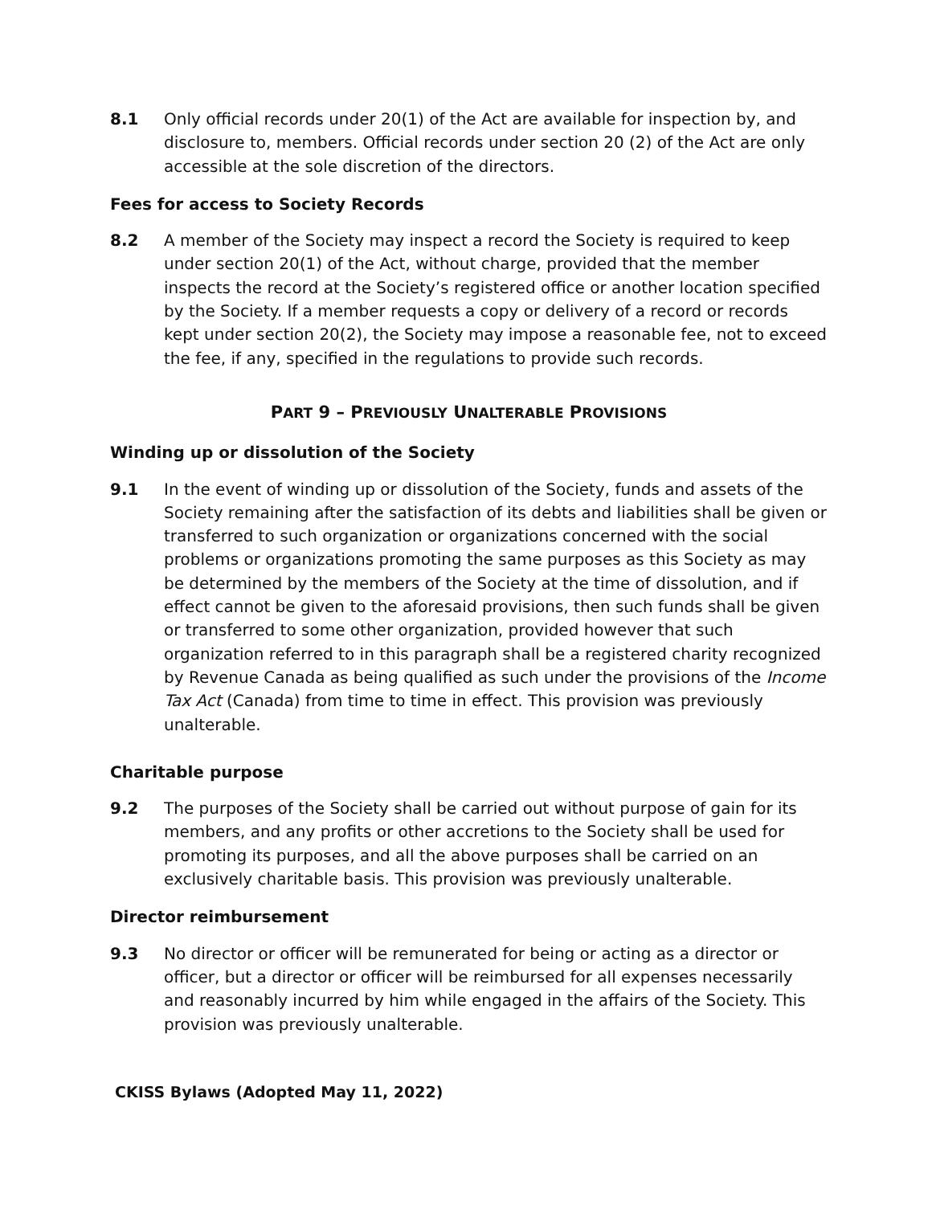8.1 Only official records under 20(1) of the Act are available for inspection by, and disclosure to, members. Official records under section 20 (2) of the Act are only accessible at the sole discretion of the directors.
Fees for access to Society Records
8.2 A member of the Society may inspect a record the Society is required to keep under section 20(1) of the Act, without charge, provided that the member inspects the record at the Society’s registered office or another location specified by the Society. If a member requests a copy or delivery of a record or records kept under section 20(2), the Society may impose a reasonable fee, not to exceed the fee, if any, specified in the regulations to provide such records.
PART 9 – PREVIOUSLY UNALTERABLE PROVISIONS
Winding up or dissolution of the Society
9.1 In the event of winding up or dissolution of the Society, funds and assets of the Society remaining after the satisfaction of its debts and liabilities shall be given or transferred to such organization or organizations concerned with the social problems or organizations promoting the same purposes as this Society as may be determined by the members of the Society at the time of dissolution, and if effect cannot be given to the aforesaid provisions, then such funds shall be given or transferred to some other organization, provided however that such organization referred to in this paragraph shall be a registered charity recognized by Revenue Canada as being qualified as such under the provisions of the Income Tax Act (Canada) from time to time in effect. This provision was previously unalterable.
Charitable purpose
9.2 The purposes of the Society shall be carried out without purpose of gain for its members, and any profits or other accretions to the Society shall be used for promoting its purposes, and all the above purposes shall be carried on an exclusively charitable basis. This provision was previously unalterable.
Director reimbursement
9.3 No director or officer will be remunerated for being or acting as a director or officer, but a director or officer will be reimbursed for all expenses necessarily and reasonably incurred by him while engaged in the affairs of the Society. This provision was previously unalterable.
CKISS Bylaws (Adopted May 11, 2022)